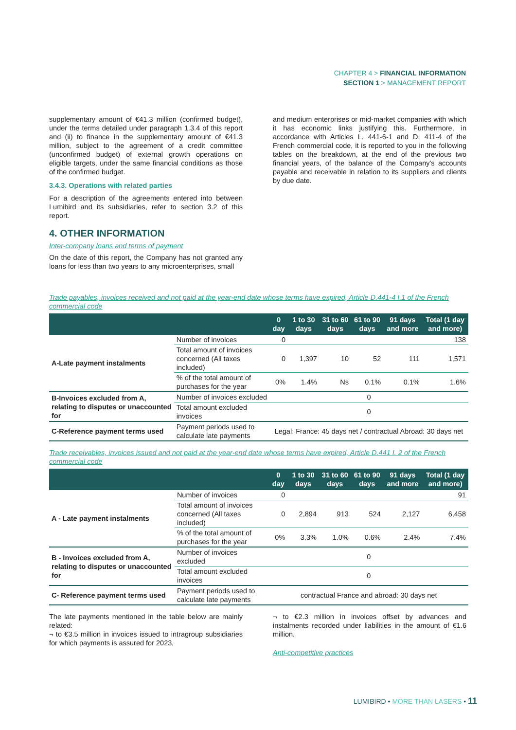CHAPTER 4 > FINANCIAL INFORMATION
SECTION 1 > MANAGEMENT REPORT
supplementary amount of €41.3 million (confirmed budget), under the terms detailed under paragraph 1.3.4 of this report and (ii) to finance in the supplementary amount of €41.3 million, subject to the agreement of a credit committee (unconfirmed budget) of external growth operations on eligible targets, under the same financial conditions as those of the confirmed budget.
3.4.3. Operations with related parties
For a description of the agreements entered into between Lumibird and its subsidiaries, refer to section 3.2 of this report.
4. OTHER INFORMATION
Inter-company loans and terms of payment
On the date of this report, the Company has not granted any loans for less than two years to any microenterprises, small
and medium enterprises or mid-market companies with which it has economic links justifying this. Furthermore, in accordance with Articles L. 441-6-1 and D. 411-4 of the French commercial code, it is reported to you in the following tables on the breakdown, at the end of the previous two financial years, of the balance of the Company's accounts payable and receivable in relation to its suppliers and clients by due date.
Trade payables, invoices received and not paid at the year-end date whose terms have expired, Article D.441-4 I.1 of the French commercial code
| | | 0 day | 1 to 30 days | 31 to 60 days | 61 to 90 days | 91 days and more | Total (1 day and more) |
| --- | --- | --- | --- | --- | --- | --- | --- |
| A-Late payment instalments | Number of invoices | 0 | | | | | 138 |
| | Total amount of invoices concerned (All taxes included) | 0 | 1,397 | 10 | 52 | 111 | 1,571 |
| | % of the total amount of purchases for the year | 0% | 1.4% | Ns | 0.1% | 0.1% | 1.6% |
| B-Invoices excluded from A, relating to disputes or unaccounted for | Number of invoices excluded | 0 | | | | | |
| | Total amount excluded invoices | 0 | | | | | |
| C-Reference payment terms used | Payment periods used to calculate late payments | Legal: France: 45 days net / contractual Abroad: 30 days net | | | | | |
Trade receivables, invoices issued and not paid at the year-end date whose terms have expired, Article D.441 I. 2 of the French commercial code
| | | 0 day | 1 to 30 days | 31 to 60 days | 61 to 90 days | 91 days and more | Total (1 day and more) |
| --- | --- | --- | --- | --- | --- | --- | --- |
| A - Late payment instalments | Number of invoices | 0 | | | | | 91 |
| | Total amount of invoices concerned (All taxes included) | 0 | 2,894 | 913 | 524 | 2,127 | 6,458 |
| | % of the total amount of purchases for the year | 0% | 3.3% | 1.0% | 0.6% | 2.4% | 7.4% |
| B - Invoices excluded from A, relating to disputes or unaccounted for | Number of invoices excluded | 0 | | | | | |
| | Total amount excluded invoices | 0 | | | | | |
| C- Reference payment terms used | Payment periods used to calculate late payments | contractual France and abroad: 30 days net | | | | | |
The late payments mentioned in the table below are mainly related:
¬ to €3.5 million in invoices issued to intragroup subsidiaries for which payments is assured for 2023,
¬ to €2.3 million in invoices offset by advances and instalments recorded under liabilities in the amount of €1.6 million.
Anti-competitive practices
LUMIBIRD • MORE THAN LASERS • 11